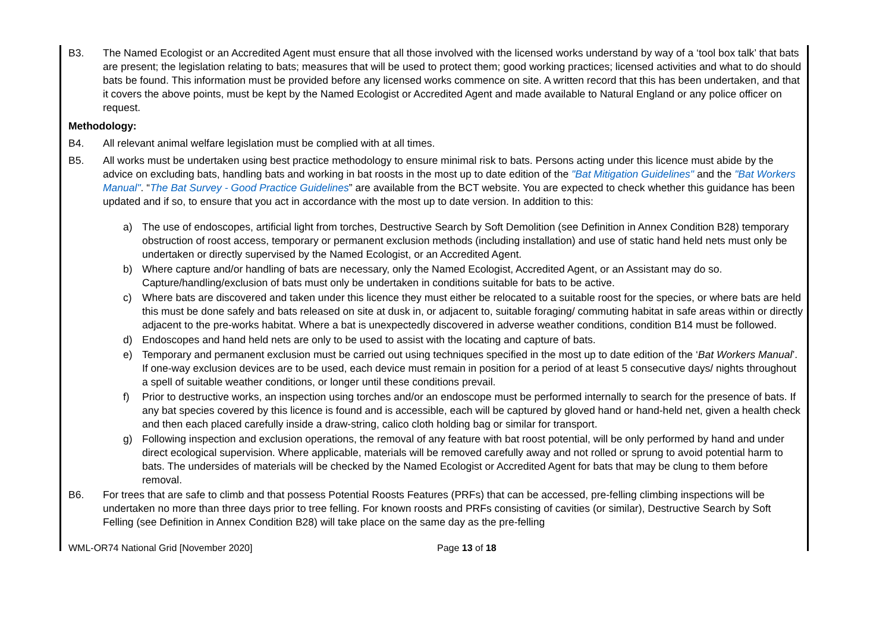B3. The Named Ecologist or an Accredited Agent must ensure that all those involved with the licensed works understand by way of a ‘tool box talk’ that bats are present; the legislation relating to bats; measures that will be used to protect them; good working practices; licensed activities and what to do should bats be found. This information must be provided before any licensed works commence on site. A written record that this has been undertaken, and that it covers the above points, must be kept by the Named Ecologist or Accredited Agent and made available to Natural England or any police officer on request.
Methodology:
B4. All relevant animal welfare legislation must be complied with at all times.
B5. All works must be undertaken using best practice methodology to ensure minimal risk to bats. Persons acting under this licence must abide by the advice on excluding bats, handling bats and working in bat roosts in the most up to date edition of the "Bat Mitigation Guidelines" and the "Bat Workers Manual". “The Bat Survey - Good Practice Guidelines” are available from the BCT website. You are expected to check whether this guidance has been updated and if so, to ensure that you act in accordance with the most up to date version. In addition to this:
a) The use of endoscopes, artificial light from torches, Destructive Search by Soft Demolition (see Definition in Annex Condition B28) temporary obstruction of roost access, temporary or permanent exclusion methods (including installation) and use of static hand held nets must only be undertaken or directly supervised by the Named Ecologist, or an Accredited Agent.
b) Where capture and/or handling of bats are necessary, only the Named Ecologist, Accredited Agent, or an Assistant may do so. Capture/handling/exclusion of bats must only be undertaken in conditions suitable for bats to be active.
c) Where bats are discovered and taken under this licence they must either be relocated to a suitable roost for the species, or where bats are held this must be done safely and bats released on site at dusk in, or adjacent to, suitable foraging/ commuting habitat in safe areas within or directly adjacent to the pre-works habitat. Where a bat is unexpectedly discovered in adverse weather conditions, condition B14 must be followed.
d) Endoscopes and hand held nets are only to be used to assist with the locating and capture of bats.
e) Temporary and permanent exclusion must be carried out using techniques specified in the most up to date edition of the ‘Bat Workers Manual’. If one-way exclusion devices are to be used, each device must remain in position for a period of at least 5 consecutive days/ nights throughout a spell of suitable weather conditions, or longer until these conditions prevail.
f) Prior to destructive works, an inspection using torches and/or an endoscope must be performed internally to search for the presence of bats. If any bat species covered by this licence is found and is accessible, each will be captured by gloved hand or hand-held net, given a health check and then each placed carefully inside a draw-string, calico cloth holding bag or similar for transport.
g) Following inspection and exclusion operations, the removal of any feature with bat roost potential, will be only performed by hand and under direct ecological supervision. Where applicable, materials will be removed carefully away and not rolled or sprung to avoid potential harm to bats. The undersides of materials will be checked by the Named Ecologist or Accredited Agent for bats that may be clung to them before removal.
B6. For trees that are safe to climb and that possess Potential Roosts Features (PRFs) that can be accessed, pre-felling climbing inspections will be undertaken no more than three days prior to tree felling. For known roosts and PRFs consisting of cavities (or similar), Destructive Search by Soft Felling (see Definition in Annex Condition B28) will take place on the same day as the pre-felling
WML-OR74 National Grid [November 2020] Page 13 of 18